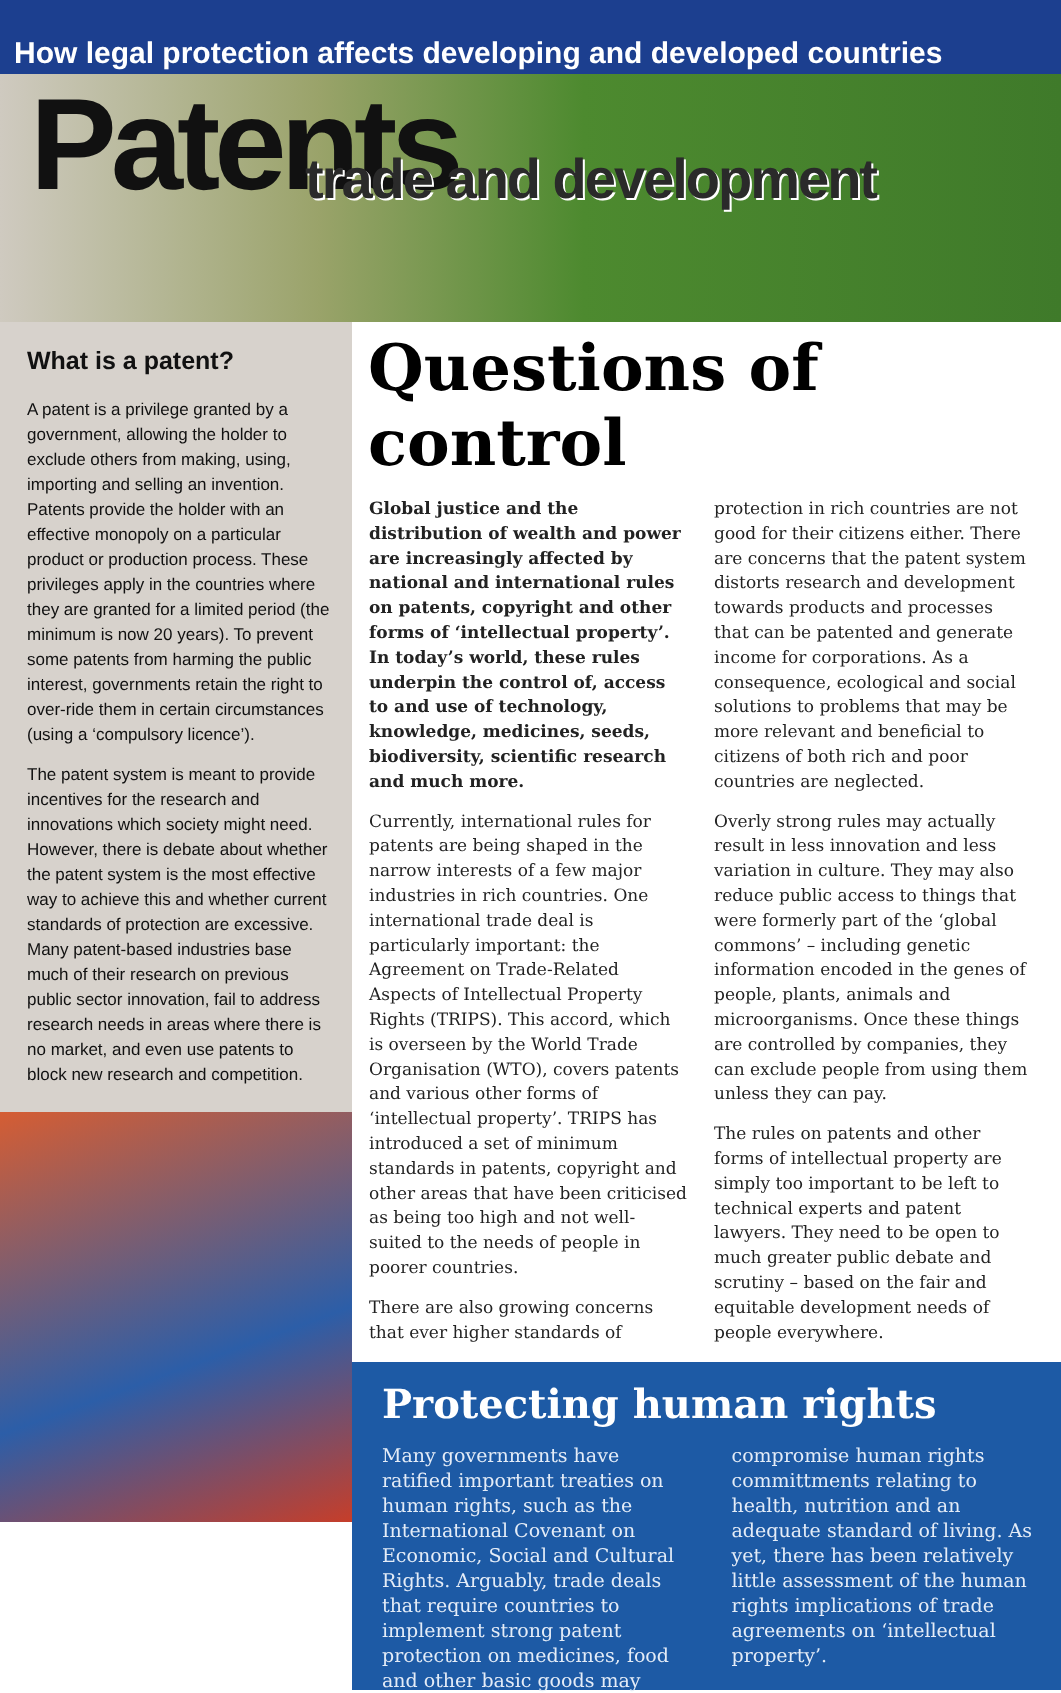How legal protection affects developing and developed countries
Patents
trade and development
What is a patent?
A patent is a privilege granted by a government, allowing the holder to exclude others from making, using, importing and selling an invention. Patents provide the holder with an effective monopoly on a particular product or production process. These privileges apply in the countries where they are granted for a limited period (the minimum is now 20 years). To prevent some patents from harming the public interest, governments retain the right to over-ride them in certain circumstances (using a ‘compulsory licence’).
The patent system is meant to provide incentives for the research and innovations which society might need. However, there is debate about whether the patent system is the most effective way to achieve this and whether current standards of protection are excessive. Many patent-based industries base much of their research on previous public sector innovation, fail to address research needs in areas where there is no market, and even use patents to block new research and competition.
Questions of control
Global justice and the distribution of wealth and power are increasingly affected by national and international rules on patents, copyright and other forms of ‘intellectual property’. In today’s world, these rules underpin the control of, access to and use of technology, knowledge, medicines, seeds, biodiversity, scientific research and much more.
Currently, international rules for patents are being shaped in the narrow interests of a few major industries in rich countries. One international trade deal is particularly important: the Agreement on Trade-Related Aspects of Intellectual Property Rights (TRIPS). This accord, which is overseen by the World Trade Organisation (WTO), covers patents and various other forms of ‘intellectual property’. TRIPS has introduced a set of minimum standards in patents, copyright and other areas that have been criticised as being too high and not well-suited to the needs of people in poorer countries.
There are also growing concerns that ever higher standards of protection in rich countries are not good for their citizens either. There are concerns that the patent system distorts research and development towards products and processes that can be patented and generate income for corporations. As a consequence, ecological and social solutions to problems that may be more relevant and beneficial to citizens of both rich and poor countries are neglected.
Overly strong rules may actually result in less innovation and less variation in culture. They may also reduce public access to things that were formerly part of the ‘global commons’ – including genetic information encoded in the genes of people, plants, animals and microorganisms. Once these things are controlled by companies, they can exclude people from using them unless they can pay.
The rules on patents and other forms of intellectual property are simply too important to be left to technical experts and patent lawyers. They need to be open to much greater public debate and scrutiny – based on the fair and equitable development needs of people everywhere.
Protecting human rights
Many governments have ratified important treaties on human rights, such as the International Covenant on Economic, Social and Cultural Rights. Arguably, trade deals that require countries to implement strong patent protection on medicines, food and other basic goods may compromise human rights committments relating to health, nutrition and an adequate standard of living. As yet, there has been relatively little assessment of the human rights implications of trade agreements on ‘intellectual property’.